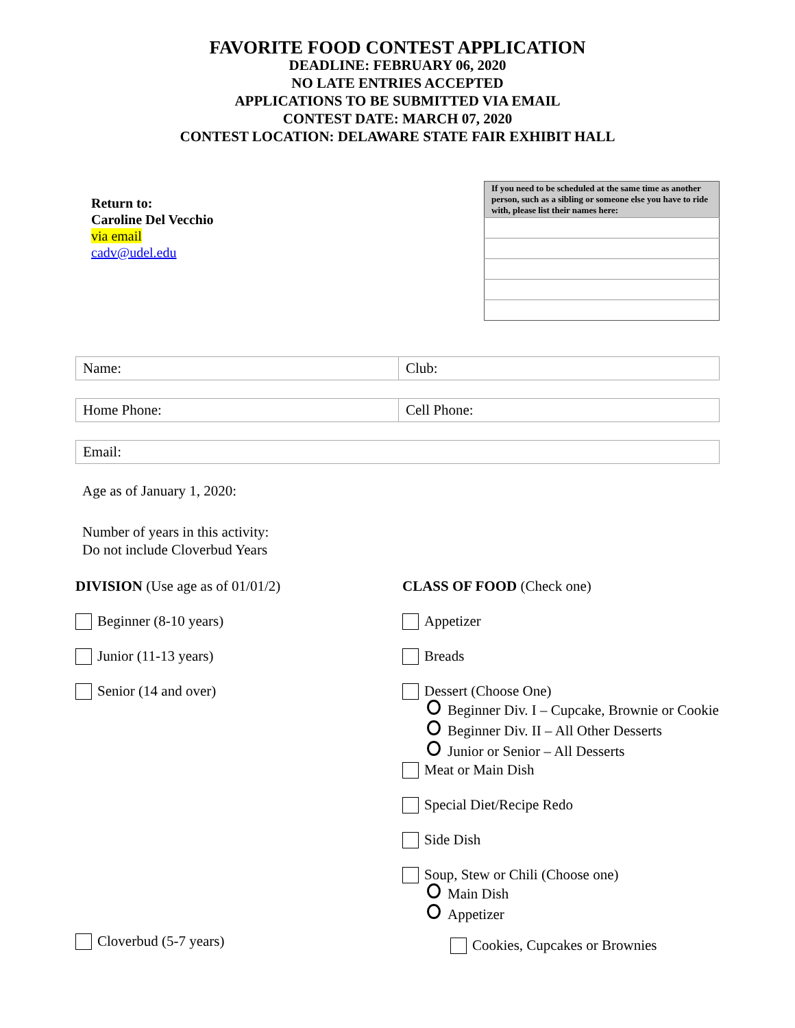FAVORITE FOOD CONTEST APPLICATION
DEADLINE: FEBRUARY 06, 2020
NO LATE ENTRIES ACCEPTED
APPLICATIONS TO BE SUBMITTED VIA EMAIL
CONTEST DATE: MARCH 07, 2020
CONTEST LOCATION: DELAWARE STATE FAIR EXHIBIT HALL
Return to:
Caroline Del Vecchio
via email
cadv@udel.edu
| If you need to be scheduled at the same time as another person, such as a sibling or someone else you have to ride with, please list their names here: |
| --- |
| Name: | Club: |
| Home Phone: | Cell Phone: |
| Email: |
Age as of January 1, 2020:
Number of years in this activity:
Do not include Cloverbud Years
DIVISION (Use age as of 01/01/2)
Beginner (8-10 years)
Junior (11-13 years)
Senior (14 and over)
Cloverbud (5-7 years)
CLASS OF FOOD (Check one)
Appetizer
Breads
Dessert (Choose One)
Beginner Div. I – Cupcake, Brownie or Cookie
Beginner Div. II – All Other Desserts
Junior or Senior – All Desserts
Meat or Main Dish
Special Diet/Recipe Redo
Side Dish
Soup, Stew or Chili (Choose one)
Main Dish
Appetizer
Cookies, Cupcakes or Brownies